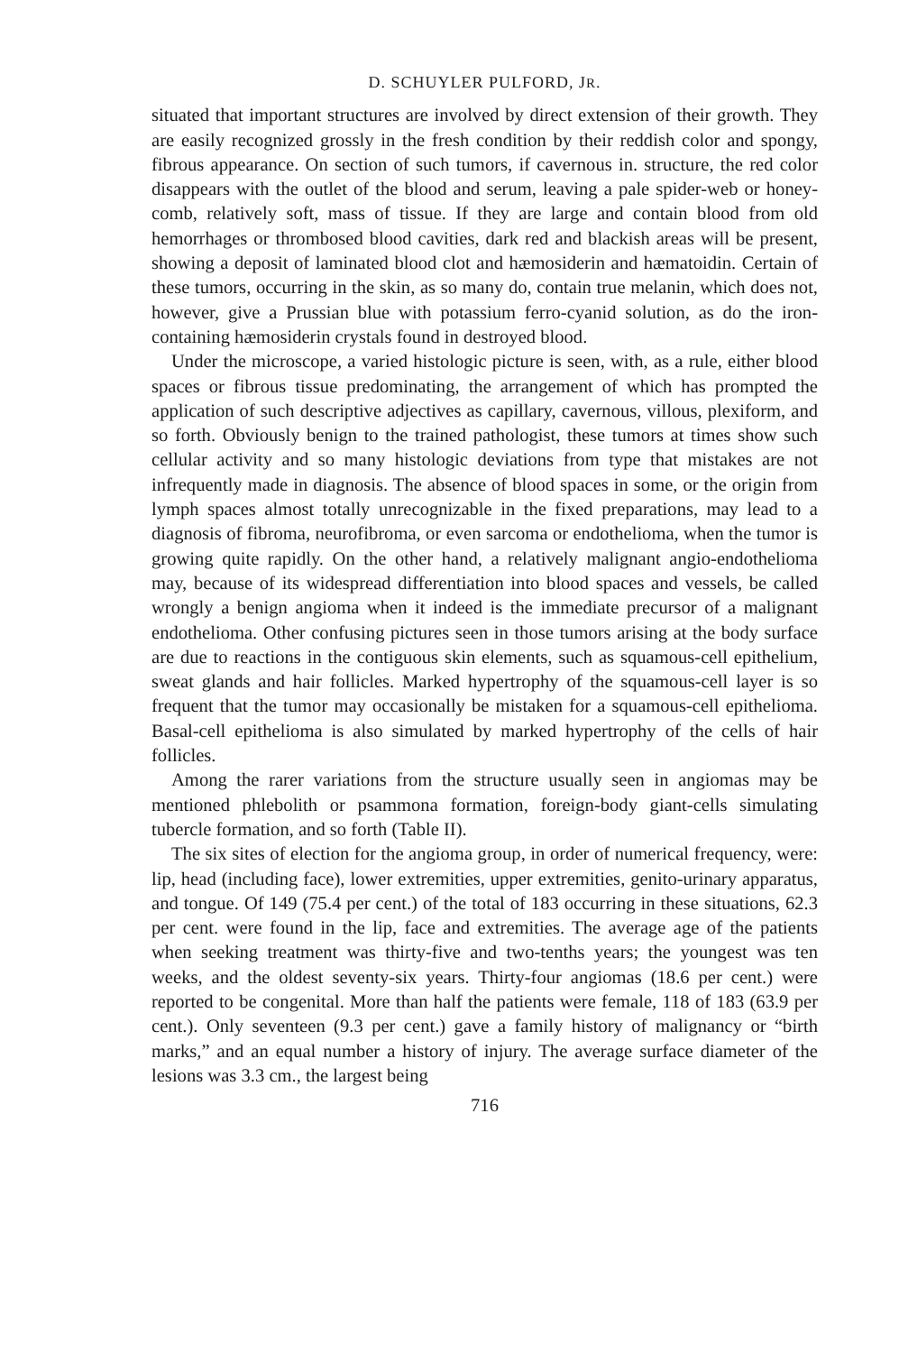D. SCHUYLER PULFORD, JR.
situated that important structures are involved by direct extension of their growth. They are easily recognized grossly in the fresh condition by their reddish color and spongy, fibrous appearance. On section of such tumors, if cavernous in. structure, the red color disappears with the outlet of the blood and serum, leaving a pale spider-web or honey-comb, relatively soft, mass of tissue. If they are large and contain blood from old hemorrhages or thrombosed blood cavities, dark red and blackish areas will be present, showing a deposit of laminated blood clot and hæmosiderin and hæmatoidin. Certain of these tumors, occurring in the skin, as so many do, contain true melanin, which does not, however, give a Prussian blue with potassium ferro-cyanid solution, as do the iron-containing hæmosiderin crystals found in destroyed blood.
Under the microscope, a varied histologic picture is seen, with, as a rule, either blood spaces or fibrous tissue predominating, the arrangement of which has prompted the application of such descriptive adjectives as capillary, cavernous, villous, plexiform, and so forth. Obviously benign to the trained pathologist, these tumors at times show such cellular activity and so many histologic deviations from type that mistakes are not infrequently made in diagnosis. The absence of blood spaces in some, or the origin from lymph spaces almost totally unrecognizable in the fixed preparations, may lead to a diagnosis of fibroma, neurofibroma, or even sarcoma or endothelioma, when the tumor is growing quite rapidly. On the other hand, a relatively malignant angio-endothelioma may, because of its widespread differentiation into blood spaces and vessels, be called wrongly a benign angioma when it indeed is the immediate precursor of a malignant endothelioma. Other confusing pictures seen in those tumors arising at the body surface are due to reactions in the contiguous skin elements, such as squamous-cell epithelium, sweat glands and hair follicles. Marked hypertrophy of the squamous-cell layer is so frequent that the tumor may occasionally be mistaken for a squamous-cell epithelioma. Basal-cell epithelioma is also simulated by marked hypertrophy of the cells of hair follicles.
Among the rarer variations from the structure usually seen in angiomas may be mentioned phlebolith or psammona formation, foreign-body giant-cells simulating tubercle formation, and so forth (Table II).
The six sites of election for the angioma group, in order of numerical frequency, were: lip, head (including face), lower extremities, upper extremities, genito-urinary apparatus, and tongue. Of 149 (75.4 per cent.) of the total of 183 occurring in these situations, 62.3 per cent. were found in the lip, face and extremities. The average age of the patients when seeking treatment was thirty-five and two-tenths years; the youngest was ten weeks, and the oldest seventy-six years. Thirty-four angiomas (18.6 per cent.) were reported to be congenital. More than half the patients were female, 118 of 183 (63.9 per cent.). Only seventeen (9.3 per cent.) gave a family history of malignancy or “birth marks,” and an equal number a history of injury. The average surface diameter of the lesions was 3.3 cm., the largest being
716